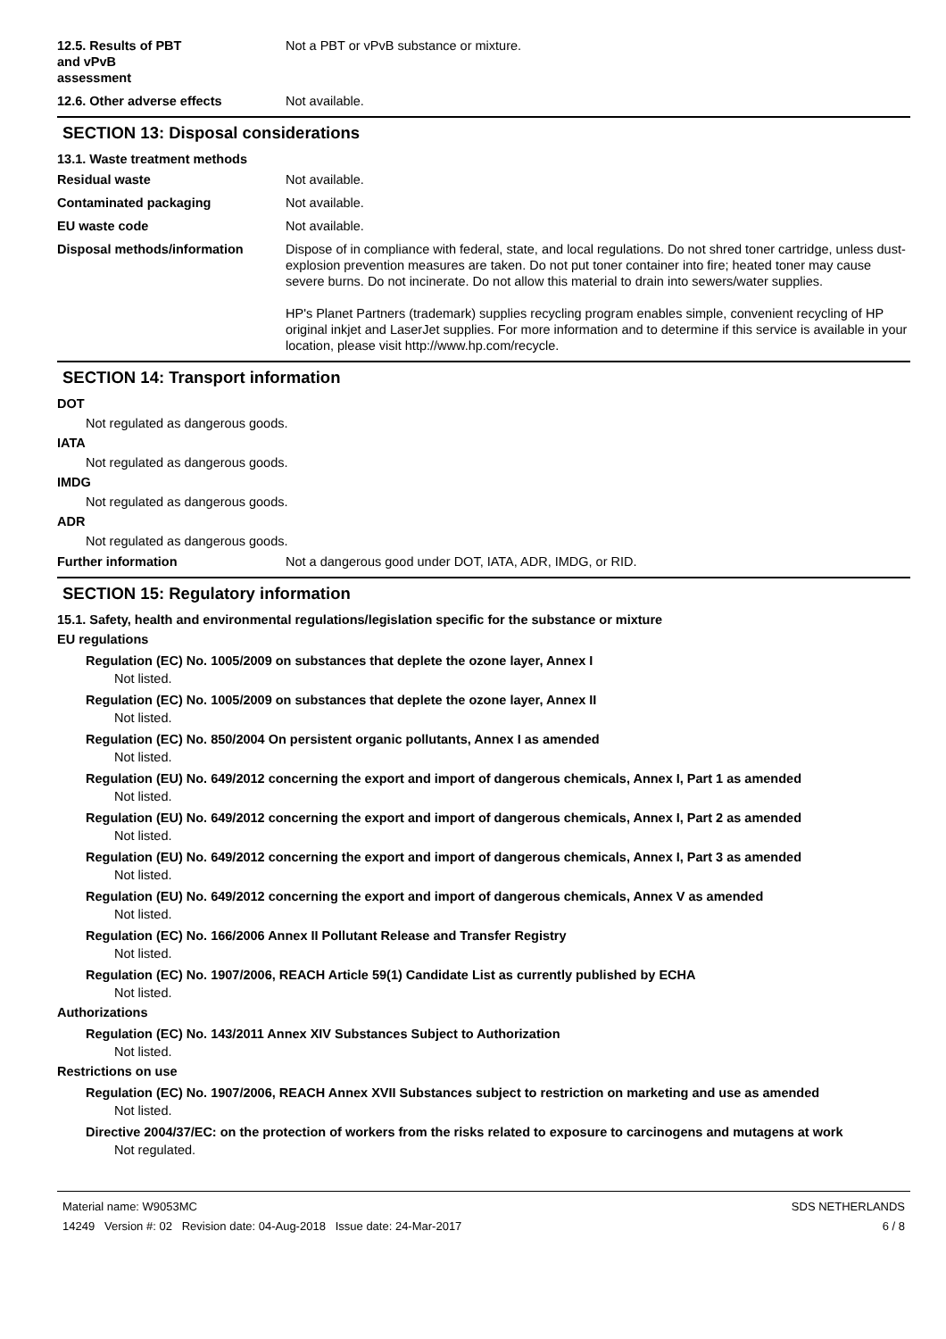12.5. Results of PBT and vPvB assessment
Not a PBT or vPvB substance or mixture.
12.6. Other adverse effects Not available.
SECTION 13: Disposal considerations
13.1. Waste treatment methods
Residual waste Not available.
Contaminated packaging Not available.
EU waste code Not available.
Disposal methods/information Dispose of in compliance with federal, state, and local regulations. Do not shred toner cartridge, unless dust-explosion prevention measures are taken. Do not put toner container into fire; heated toner may cause severe burns. Do not incinerate. Do not allow this material to drain into sewers/water supplies.
HP's Planet Partners (trademark) supplies recycling program enables simple, convenient recycling of HP original inkjet and LaserJet supplies. For more information and to determine if this service is available in your location, please visit http://www.hp.com/recycle.
SECTION 14: Transport information
DOT
Not regulated as dangerous goods.
IATA
Not regulated as dangerous goods.
IMDG
Not regulated as dangerous goods.
ADR
Not regulated as dangerous goods.
Further information Not a dangerous good under DOT, IATA, ADR, IMDG, or RID.
SECTION 15: Regulatory information
15.1. Safety, health and environmental regulations/legislation specific for the substance or mixture
EU regulations
Regulation (EC) No. 1005/2009 on substances that deplete the ozone layer, Annex I
Not listed.
Regulation (EC) No. 1005/2009 on substances that deplete the ozone layer, Annex II
Not listed.
Regulation (EC) No. 850/2004 On persistent organic pollutants, Annex I as amended
Not listed.
Regulation (EU) No. 649/2012 concerning the export and import of dangerous chemicals, Annex I, Part 1 as amended
Not listed.
Regulation (EU) No. 649/2012 concerning the export and import of dangerous chemicals, Annex I, Part 2 as amended
Not listed.
Regulation (EU) No. 649/2012 concerning the export and import of dangerous chemicals, Annex I, Part 3 as amended
Not listed.
Regulation (EU) No. 649/2012 concerning the export and import of dangerous chemicals, Annex V as amended
Not listed.
Regulation (EC) No. 166/2006 Annex II Pollutant Release and Transfer Registry
Not listed.
Regulation (EC) No. 1907/2006, REACH Article 59(1) Candidate List as currently published by ECHA
Not listed.
Authorizations
Regulation (EC) No. 143/2011 Annex XIV Substances Subject to Authorization
Not listed.
Restrictions on use
Regulation (EC) No. 1907/2006, REACH Annex XVII Substances subject to restriction on marketing and use as amended
Not listed.
Directive 2004/37/EC: on the protection of workers from the risks related to exposure to carcinogens and mutagens at work
Not regulated.
Material name: W9053MC
14249 Version #: 02 Revision date: 04-Aug-2018 Issue date: 24-Mar-2017
SDS NETHERLANDS
6 / 8